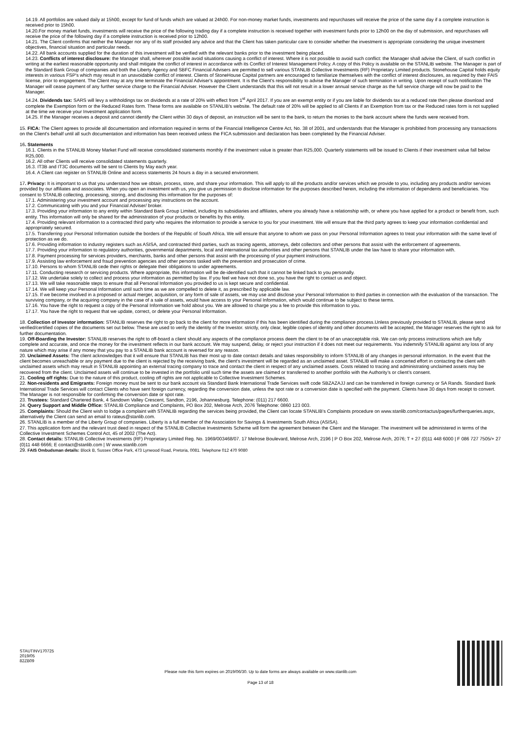14.19. All portfolios are valued daily at 15h00, except for fund of funds which are valued at 24h00. For non-money market funds, investments and repurchases will receive the price of the same day if a complete instruction is received prior to 15h00.
14.20.For money market funds, investments will receive the price of the following trading day if a complete instruction is received together with investment funds prior to 12h00 on the day of submission, and repurchases will receive the price of the following day if a complete instruction is received prior to 12h00.
14.21. The Client confirms that neither the Manager nor any of its staff provided any advice and that the Client has taken particular care to consider whether the investment is appropriate considering the unique investment objectives, financial situation and particular needs.
14.22. All bank accounts supplied for the duration of this investment will be verified with the relevant banks prior to the investment being placed.
14.23. Conflicts of interest disclosure: the Manager shall, wherever possible avoid situations causing a conflict of interest. Where it is not possible to avoid such conflict: the Manager shall advise the Client, of such conflict in writing at the earliest reasonable opportunity and shall mitigate the conflict of interest in accordance with its Conflict of Interest Management Policy. A copy of this Policy is available on the STANLIB website. The Manager is part of the Standard Bank Group of companies and both the Liberty Agency and SBFC Financial Advisers are permitted to sell various STANLIB Collective Investments (RF) Proprietary Limited products. Stonehouse Capital holds equity interests in various FSP's which may result in an unavoidable conflict of interest. Clients of StoneHouse Capital partners are encouraged to familiarize themselves with the conflict of interest disclosures, as required by their FAIS license, prior to engagement. The Client may at any time terminate the Financial Adviser's appointment. It is the Client's responsibility to advise the Manager of such termination in writing. Upon receipt of such notification The Manager will cease payment of any further service charge to the Financial Adviser. However the Client understands that this will not result in a lower annual service charge as the full service charge will now be paid to the Manager.
14.24. Dividends tax: SARS will levy a withholdings tax on dividends at a rate of 20% with effect from 1<sup>st</sup> April 2017. If you are an exempt entity or if you are liable for dividends tax at a reduced rate then please download and complete the Exemption form or the Reduced Rates form. These forms are available on STANLIB's website. The default rate of 20% will be applied to all Clients if an Exemption from tax or the Reduced rates form is not supplied at the time we receive your Investment application form.
14.25. If the Manager receives a deposit and cannot identify the Client within 30 days of deposit, an instruction will be sent to the bank, to return the monies to the bank account where the funds were received from.
15. FICA: The Client agrees to provide all documentation and information required in terms of the Financial Intelligence Centre Act, No. 38 of 2001, and understands that the Manager is prohibited from processing any transactions on the Client's behalf until all such documentation and information has been received unless the FICA submission and declaration has been completed by the Financial Adviser.
16. Statements
16.1. Clients in the STANLIB Money Market Fund will receive consolidated statements monthly if the investment value is greater than R25,000. Quarterly statements will be issued to Clients if their investment value fall below R25,000.
16.2. All other Clients will receive consolidated statements quarterly.
16.3. IT3B and IT3C documents will be sent to Clients by May each year.
16.4. A Client can register on STANLIB Online and access statements 24 hours a day in a secured environment.
17. Privacy: It is important to us that you understand how we obtain, process, store, and share your information. This will apply to all the products and/or services which we provide to you, including any products and/or services provided by our affiliates and associates. When you open an investment with us, you give us permission to disclose information for the purposes described herein, including the information of dependents and beneficiaries. You consent to STANLIB collecting, processing, storing, and disclosing this information for the purposes of:
17.1. Administering your investment account and processing any instructions on the account.
17.2. Communicating with you and your Financial Adviser/ broker.
17.3. Providing your information to any entity within Standard Bank Group Limited, including its subsidiaries and affiliates, where you already have a relationship with, or where you have applied for a product or benefit from, such entity. This information will only be shared for the administration of your products or benefits by this entity.
17.4. Providing relevant information to a contracted third party who requires the information to provide a service to you for your investment. We will ensure that the third party agrees to keep your information confidential and appropriately secured.
17.5. Transferring your Personal Information outside the borders of the Republic of South Africa. We will ensure that anyone to whom we pass on your Personal Information agrees to treat your information with the same level of protection as we do.
17.6. Providing information to industry registers such as ASISA, and contracted third parties, such as tracing agents, attorneys, debt collectors and other persons that assist with the enforcement of agreements.
17.7. Providing your information to regulatory authorities, governmental departments, local and international tax authorities and other persons that STANLIB under the law have to share your information with.
17.8. Payment processing for services providers, merchants, banks and other persons that assist with the processing of your payment instructions.
17.9. Assisting law enforcement and fraud prevention agencies and other persons tasked with the prevention and prosecution of crime.
17.10. Persons to whom STANLIB cede their rights or delegate their obligations to under agreements.
17.11. Conducting research or servicing products. Where appropriate, this information will be de-identified such that it cannot be linked back to you personally.
17.12. We undertake solely to collect and process your information as permitted by law. If you feel we have not done so, you have the right to contact us and object.
17.13. We will take reasonable steps to ensure that all Personal Information you provided to us is kept secure and confidential.
17.14. We will keep your Personal Information until such time as we are compelled to delete it, as prescribed by applicable law.
17.15. If we become involved in a proposed or actual merger, acquisition, or any form of sale of assets, we may use and disclose your Personal Information to third parties in connection with the evaluation of the transaction. The surviving company, or the acquiring company in the case of a sale of assets, would have access to your Personal Information, which would continue to be subject to these terms.
17.16. You have the right to request a copy of the Personal Information we hold about you. We are allowed to charge you a fee to provide this information to you.
17.17. You have the right to request that we update, correct, or delete your Personal Information.
18. Collection of Investor information: STANLIB reserves the right to go back to the client for more information if this has been identified during the compliance process.Unless previously provided to STANLIB, please send verified/certified copies of the documents set out below. These are used to verify the identity of the Investor. strictly, only clear, legible copies of identity and other documents will be accepted, the Manager reserves the right to ask for further documentation.
19. Off-Boarding the Investor: STANLIB reserves the right to off-board a client should any aspects of the compliance process deem the client to be of an unacceptable risk. We can only process instructions which are fully complete and accurate, and once the money for the investment reflects in our bank account. We may suspend, delay, or reject your instruction if it does not meet our requirements. You indemnify STANLIB against any loss of any nature which may arise if any money that you pay to a STANLIB bank account is reversed for any reason.
20. Unclaimed Assets: The client acknowledges that it will ensure that STANLIB has their most up to date contact details and takes responsibility to inform STANLIB of any changes in personal information. In the event that the client becomes unreachable or any payment due to the client is rejected by the receiving bank, the client's investment will be regarded as an unclaimed asset. STANLIB will make a concerted effort in contacting the client with unclaimed assets which may result in STANLIB appointing an external tracing company to trace and contact the client in respect of any unclaimed assets. Costs related to tracing and administrating unclaimed assets may be recovered from the client. Unclaimed assets will continue to be invested in the portfolio until such time the assets are claimed or transferred to another portfolio with the Authority’s or client's consent.
21. Cooling off rights: Due to the nature of this product, cooling off rights are not applicable to Collective Investment Schemes.
22. Non-residents and Emigrants: Foreign money must be sent to our bank account via Standard Bank International Trade Services swift code SBZAZAJJ and can be transferred in foreign currency or SA Rands. Standard Bank International Trade Services will contact Clients who have sent foreign currency, regarding the conversion date, unless the spot rate or a conversion date is specified with the payment. Clients have 30 days from receipt to convert. The Manager is not responsible for confirming the conversion date or spot rate.
23. Trustees: Standard Chartered Bank, 4 Sandown Valley Crescent, Sandton, 2196, Johannesburg. Telephone: (011) 217 6600.
24. Query Support and Middle Office: STANLIB Compliance and Complaints, PO Box 202, Melrose Arch, 2076 Telephone: 0860 123 003.
25. Complaints: Should the Client wish to lodge a complaint with STANLIB regarding the services being provided, the Client can locate STANLIB's Complaints procedure on www.stanlib.com/contactus/pages/furtherqueries.aspx, alternatively the Client can send an email to rateus@stanlib.com.
26. STANLIB is a member of the Liberty Group of companies. Liberty is a full member of the Association for Savings & Investments South Africa (ASISA).
27. This application form and the relevant trust deed in respect of the STANLIB Collective Investments Scheme will form the agreement between the Client and the Manager. The investment will be administered in terms of the Collective Investment Schemes Control Act, 45 of 2002 (The Act).
28. Contact details: STANLIB Collective Investments (RF) Proprietary Limited Reg. No. 1969/003468/07. 17 Melrose Boulevard, Melrose Arch, 2196 | P O Box 202, Melrose Arch, 2076; T + 27 (0)11 448 6000 | F 086 727 7505/+ 27 (0)11 448 6666; E contact@stanlib.com | W www.stanlib.com
29. FAIS Ombudsman details: Block B, Sussex Office Park, 473 Lynwood Road, Pretoria, 0081. Telephone 012 470 9080
STAUTINV170725
2019/05
82ZB09
Please note this form expires on 2019/06/30. Up to date forms are always available on www.stanlib.com
Page 13 of 18